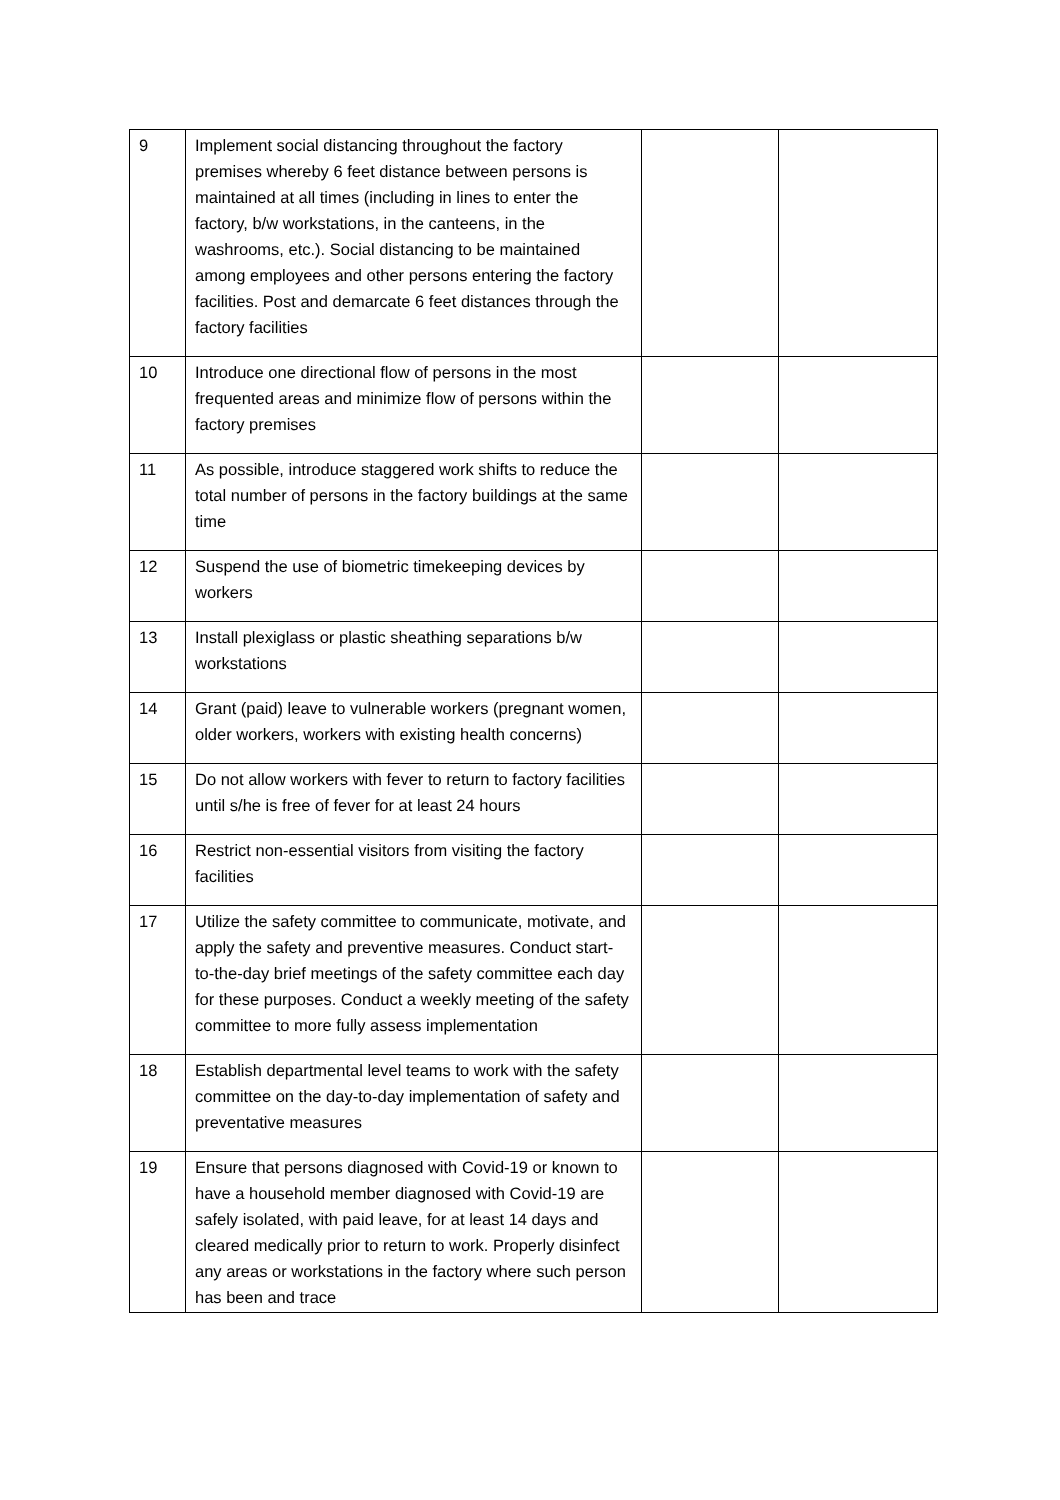| 9 | Implement social distancing throughout the factory premises whereby 6 feet distance between persons is maintained at all times (including in lines to enter the factory, b/w workstations, in the canteens, in the washrooms, etc.). Social distancing to be maintained among employees and other persons entering the factory facilities. Post and demarcate 6 feet distances through the factory facilities | | |
| 10 | Introduce one directional flow of persons in the most frequented areas and minimize flow of persons within the factory premises | | |
| 11 | As possible, introduce staggered work shifts to reduce the total number of persons in the factory buildings at the same time | | |
| 12 | Suspend the use of biometric timekeeping devices by workers | | |
| 13 | Install plexiglass or plastic sheathing separations b/w workstations | | |
| 14 | Grant (paid) leave to vulnerable workers (pregnant women, older workers, workers with existing health concerns) | | |
| 15 | Do not allow workers with fever to return to factory facilities until s/he is free of fever for at least 24 hours | | |
| 16 | Restrict non-essential visitors from visiting the factory facilities | | |
| 17 | Utilize the safety committee to communicate, motivate, and apply the safety and preventive measures. Conduct start-to-the-day brief meetings of the safety committee each day for these purposes. Conduct a weekly meeting of the safety committee to more fully assess implementation | | |
| 18 | Establish departmental level teams to work with the safety committee on the day-to-day implementation of safety and preventative measures | | |
| 19 | Ensure that persons diagnosed with Covid-19 or known to have a household member diagnosed with Covid-19 are safely isolated, with paid leave, for at least 14 days and cleared medically prior to return to work. Properly disinfect any areas or workstations in the factory where such person has been and trace | | |